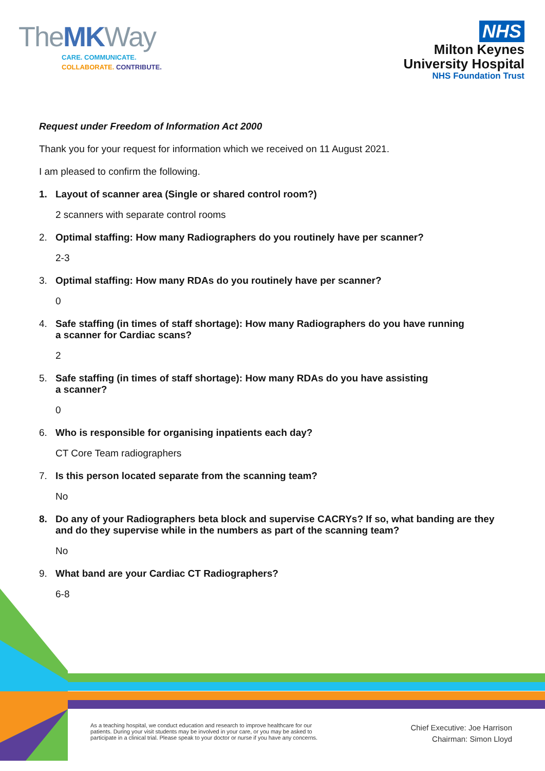TheMKWay
CARE. COMMUNICATE.
COLLABORATE. CONTRIBUTE.
NHS
Milton Keynes
University Hospital
NHS Foundation Trust
Request under Freedom of Information Act 2000
Thank you for your request for information which we received on 11 August 2021.
I am pleased to confirm the following.
1. Layout of scanner area (Single or shared control room?)
2 scanners with separate control rooms
2. Optimal staffing: How many Radiographers do you routinely have per scanner?
2-3
3. Optimal staffing: How many RDAs do you routinely have per scanner?
0
4. Safe staffing (in times of staff shortage): How many Radiographers do you have running
a scanner for Cardiac scans?
2
5. Safe staffing (in times of staff shortage): How many RDAs do you have assisting
a scanner?
0
6. Who is responsible for organising inpatients each day?
CT Core Team radiographers
7. Is this person located separate from the scanning team?
No
8. Do any of your Radiographers beta block and supervise CACRYs? If so, what banding are they and do they supervise while in the numbers as part of the scanning team?
No
9. What band are your Cardiac CT Radiographers?
6-8
As a teaching hospital, we conduct education and research to improve healthcare for our
patients. During your visit students may be involved in your care, or you may be asked to
participate in a clinical trial. Please speak to your doctor or nurse if you have any concerns.
Chief Executive: Joe Harrison
Chairman: Simon Lloyd